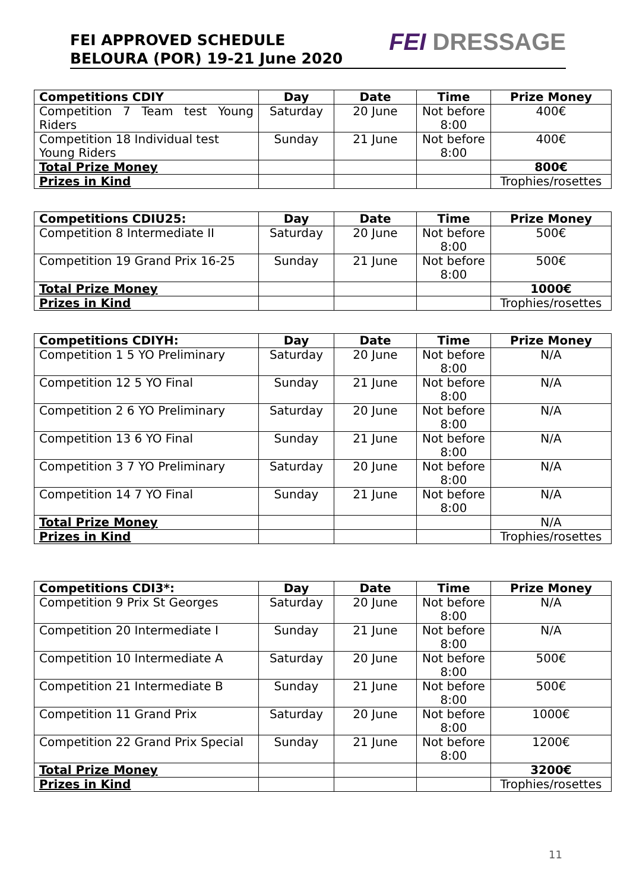FEI APPROVED SCHEDULE
BELOURA (POR) 19-21 June 2020
FEI DRESSAGE
| Competitions CDIY | Day | Date | Time | Prize Money |
| --- | --- | --- | --- | --- |
| Competition 7 Team test Young Riders | Saturday | 20 June | Not before 8:00 | 400€ |
| Competition 18 Individual test Young Riders | Sunday | 21 June | Not before 8:00 | 400€ |
| Total Prize Money | | | | 800€ |
| Prizes in Kind | | | | Trophies/rosettes |
| Competitions CDIU25: | Day | Date | Time | Prize Money |
| --- | --- | --- | --- | --- |
| Competition 8 Intermediate II | Saturday | 20 June | Not before 8:00 | 500€ |
| Competition 19 Grand Prix 16-25 | Sunday | 21 June | Not before 8:00 | 500€ |
| Total Prize Money | | | | 1000€ |
| Prizes in Kind | | | | Trophies/rosettes |
| Competitions CDIYH: | Day | Date | Time | Prize Money |
| --- | --- | --- | --- | --- |
| Competition 1 5 YO Preliminary | Saturday | 20 June | Not before 8:00 | N/A |
| Competition 12 5 YO Final | Sunday | 21 June | Not before 8:00 | N/A |
| Competition 2 6 YO Preliminary | Saturday | 20 June | Not before 8:00 | N/A |
| Competition 13 6 YO Final | Sunday | 21 June | Not before 8:00 | N/A |
| Competition 3 7 YO Preliminary | Saturday | 20 June | Not before 8:00 | N/A |
| Competition 14 7 YO Final | Sunday | 21 June | Not before 8:00 | N/A |
| Total Prize Money | | | | N/A |
| Prizes in Kind | | | | Trophies/rosettes |
| Competitions CDI3*: | Day | Date | Time | Prize Money |
| --- | --- | --- | --- | --- |
| Competition 9 Prix St Georges | Saturday | 20 June | Not before 8:00 | N/A |
| Competition 20 Intermediate I | Sunday | 21 June | Not before 8:00 | N/A |
| Competition 10 Intermediate A | Saturday | 20 June | Not before 8:00 | 500€ |
| Competition 21 Intermediate B | Sunday | 21 June | Not before 8:00 | 500€ |
| Competition 11 Grand Prix | Saturday | 20 June | Not before 8:00 | 1000€ |
| Competition 22 Grand Prix Special | Sunday | 21 June | Not before 8:00 | 1200€ |
| Total Prize Money | | | | 3200€ |
| Prizes in Kind | | | | Trophies/rosettes |
11